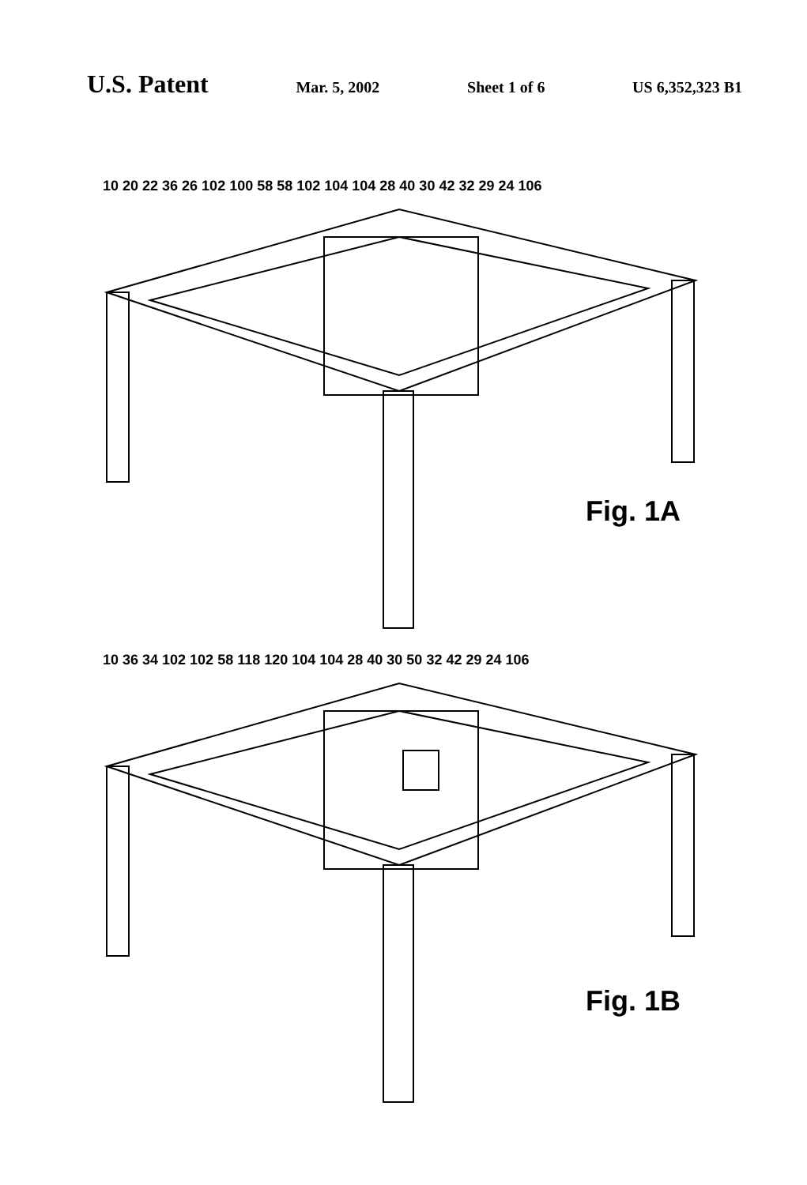U.S. Patent
Mar. 5, 2002 Sheet 1 of 6 US 6,352,323 B1
10 20 22 36 26 102 100 58 58 102 104 104 28 40 30 42 32 29 24 106
Fig. 1A
10 36 34 102 102 58 118 120 104 104 28 40 30 50 32 42 29 24 106
Fig. 1B